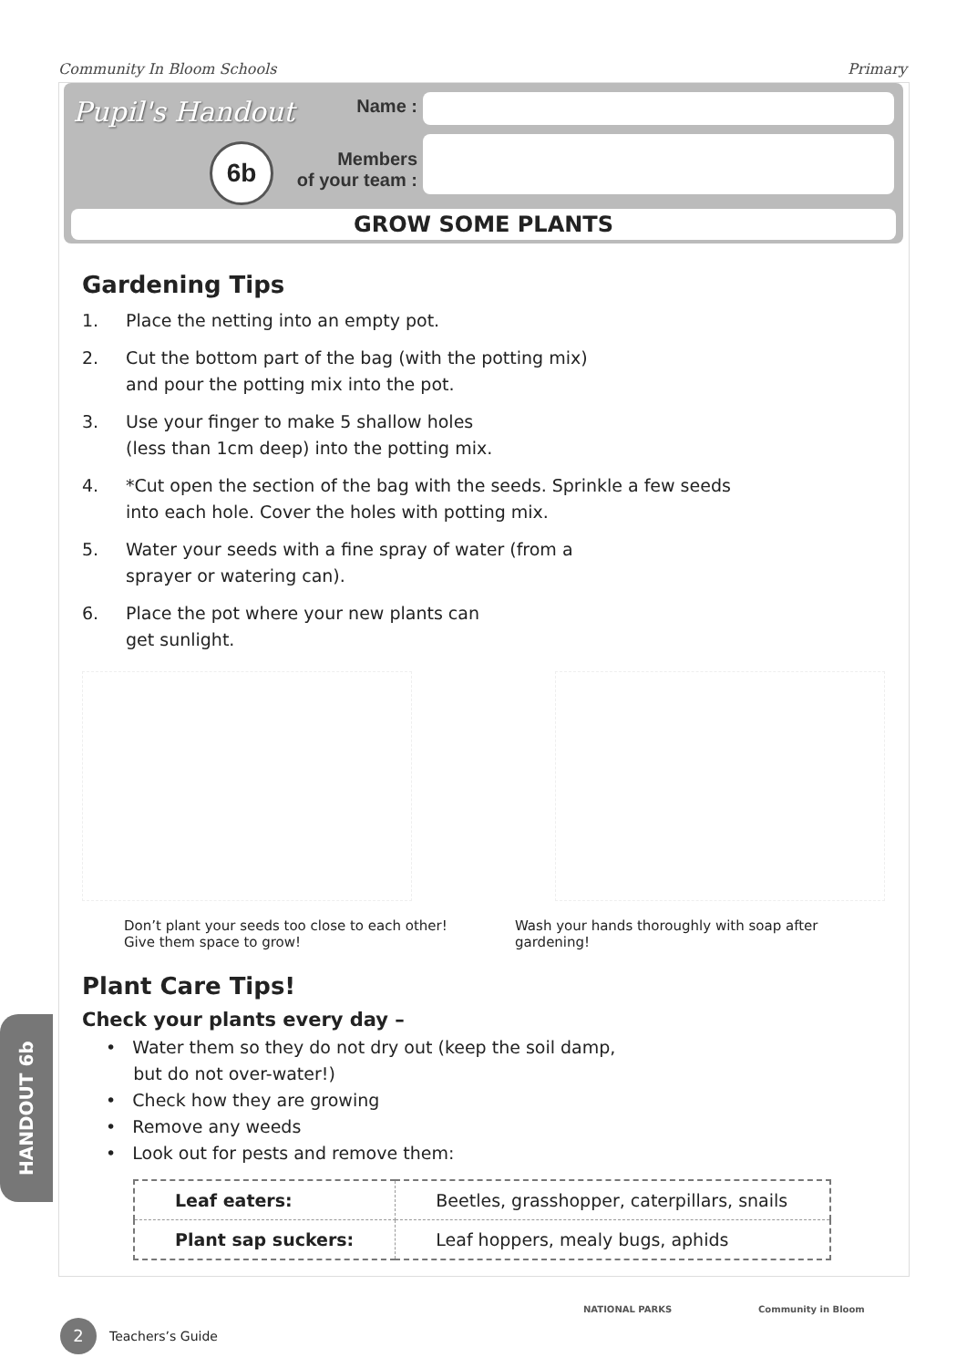Community In Bloom Schools Primary
Pupil's Handout
6b
Name :
Members
of your team :
GROW SOME PLANTS
Gardening Tips
1. Place the netting into an empty pot.
2. Cut the bottom part of the bag (with the potting mix)
and pour the potting mix into the pot.
3. Use your finger to make 5 shallow holes
(less than 1cm deep) into the potting mix.
4. *Cut open the section of the bag with the seeds. Sprinkle a few seeds
into each hole. Cover the holes with potting mix.
5. Water your seeds with a fine spray of water (from a
sprayer or watering can).
6. Place the pot where your new plants can
get sunlight.
Don’t plant your seeds too close to each other! Give them space to grow!
Wash your hands thoroughly with soap after gardening!
Plant Care Tips!
Check your plants every day –
• Water them so they do not dry out (keep the soil damp,
but do not over-water!)
• Check how they are growing
• Remove any weeds
• Look out for pests and remove them:
| Leaf eaters: | Beetles, grasshopper, caterpillars, snails |
| Plant sap suckers: | Leaf hoppers, mealy bugs, aphids |
HANDOUT 6b
2
Teachers’s Guide
NATIONAL PARKS Community in Bloom